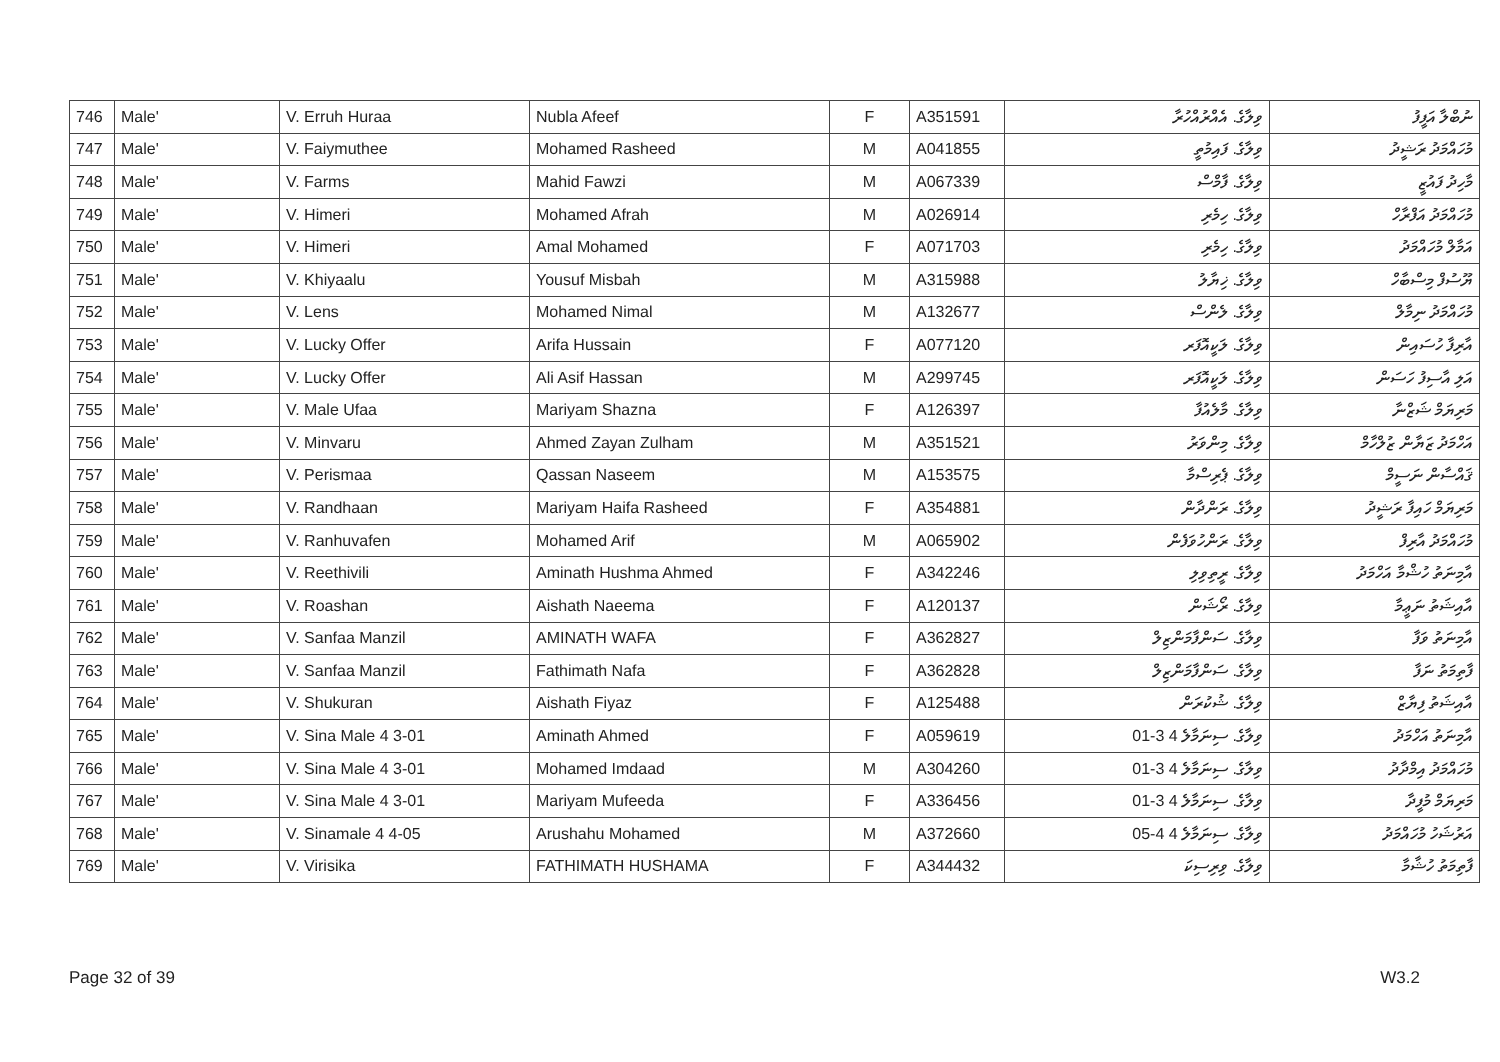| 746 | Male' | V. Erruh Huraa | Nubla Afeef | F | A351591 | ވިލާގެ. އެއްރުއްހުރާ | ނުބްލާ އަފީފު |
| 747 | Male' | V. Faiymuthee | Mohamed Rasheed | M | A041855 | ވިލާގެ. ފައިމުތީ | މުހައްމަދު ރަޝީދު |
| 748 | Male' | V. Farms | Mahid Fawzi | M | A067339 | ވިލާގެ. ފާމްސް | މާހިދު ފައުޒީ |
| 749 | Male' | V. Himeri | Mohamed Afrah | M | A026914 | ވިލާގެ. ހިމެރި | މުހައްމަދު އަފްރާހް |
| 750 | Male' | V. Himeri | Amal Mohamed | F | A071703 | ވިލާގެ. ހިމެރި | އަމާލް މުހައްމަދު |
| 751 | Male' | V. Khiyaalu | Yousuf Misbah | M | A315988 | ވިލާގެ. ޚިޔާލު | ޔޫސުފް މިސްބާހް |
| 752 | Male' | V. Lens | Mohamed Nimal | M | A132677 | ވިލާގެ. ލެންސް | މުހައްމަދު ނިމާލް |
| 753 | Male' | V. Lucky Offer | Arifa Hussain | F | A077120 | ވިލާގެ. ލަކީއޮފަރ | އާރިފާ ހުސައިން |
| 754 | Male' | V. Lucky Offer | Ali Asif Hassan | M | A299745 | ވިލާގެ. ލަކީއޮފަރ | އަލި އާސިފު ހަސަން |
| 755 | Male' | V. Male Ufaa | Mariyam Shazna | F | A126397 | ވިލާގެ. މާލެއުފާ | މަރިޔަމް ޝަޒްނާ |
| 756 | Male' | V. Minvaru | Ahmed Zayan Zulham | M | A351521 | ވިލާގެ. މިންވަރު | އަހްމަދު ޒަޔާން ޒުލްހާމް |
| 757 | Male' | V. Perismaa | Qassan Naseem | M | A153575 | ވިލާގެ. ޕެރިސްމާ | ޤައްސާން ނަސީމް |
| 758 | Male' | V. Randhaan | Mariyam Haifa Rasheed | F | A354881 | ވިލާގެ. ރަންދާން | މަރިޔަމް ހައިފާ ރަޝީދު |
| 759 | Male' | V. Ranhuvafen | Mohamed Arif | M | A065902 | ވިލާގެ. ރަންހުވަފެން | މުހައްމަދު އާރިފް |
| 760 | Male' | V. Reethivili | Aminath Hushma Ahmed | F | A342246 | ވިލާގެ. ރީތިވިލި | އާމިނަތު ހުޝްމާ އަހްމަދު |
| 761 | Male' | V. Roashan | Aishath Naeema | F | A120137 | ވިލާގެ. ރޯޝަން | އާއިޝަތު ނަޢީމާ |
| 762 | Male' | V. Sanfaa Manzil | AMINATH WAFA | F | A362827 | ވިލާގެ. ސަންފާމަންޒިލް | އާމިނަތު ވަފާ |
| 763 | Male' | V. Sanfaa Manzil | Fathimath Nafa | F | A362828 | ވިލާގެ. ސަންފާމަންޒިލް | ފާތިމަތު ނަފާ |
| 764 | Male' | V. Shukuran | Aishath Fiyaz | F | A125488 | ވިލާގެ. ޝުކުރަން | އާއިޝަތު ފިޔާޒް |
| 765 | Male' | V. Sina Male 4 3-01 | Aminath Ahmed | F | A059619 | ވިލާގެ. ސިނަމާލެ 4 3-01 | އާމިނަތު އަހްމަދު |
| 766 | Male' | V. Sina Male 4 3-01 | Mohamed Imdaad | M | A304260 | ވިލާގެ. ސިނަމާލެ 4 3-01 | މުހައްމަދު އިމްދާދު |
| 767 | Male' | V. Sina Male 4 3-01 | Mariyam Mufeeda | F | A336456 | ވިލާގެ. ސިނަމާލެ 4 3-01 | މަރިޔަމް މުފީދާ |
| 768 | Male' | V. Sinamale 4 4-05 | Arushahu Mohamed | M | A372660 | ވިލާގެ. ސިނަމާލެ 4 4-05 | އަރުޝަހު މުހައްމަދު |
| 769 | Male' | V. Virisika | FATHIMATH HUSHAMA | F | A344432 | ވިލާގެ. ވިރިސިކަ | ފާތިމަތު ހުޝާމާ |
Page 32 of 39 W3.2